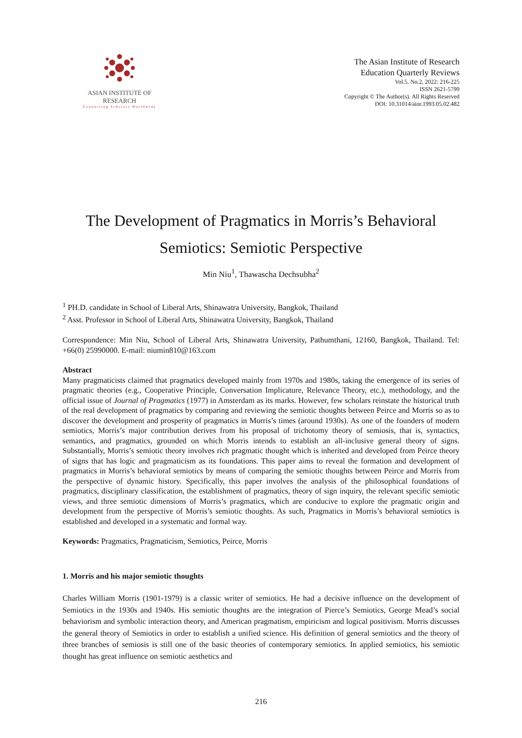ASIAN INSTITUTE OF RESEARCH
Connecting Scholars Worldwide
The Asian Institute of Research
Education Quarterly Reviews
Vol.5, No.2, 2022: 216-225
ISSN 2621-5799
Copyright © The Author(s). All Rights Reserved
DOI: 10.31014/aior.1993.05.02.482
The Development of Pragmatics in Morris’s Behavioral
Semiotics: Semiotic Perspective
Min Niu<sup>1</sup>, Thawascha Dechsubha<sup>2</sup>
<sup>1</sup> PH.D. candidate in School of Liberal Arts, Shinawatra University, Bangkok, Thailand
<sup>2</sup> Asst. Professor in School of Liberal Arts, Shinawatra University, Bangkok, Thailand
Correspondence: Min Niu, School of Liberal Arts, Shinawatra University, Pathumthani, 12160, Bangkok, Thailand. Tel: +66(0) 25990000. E-mail: niumin810@163.com
Abstract
Many pragmaticists claimed that pragmatics developed mainly from 1970s and 1980s, taking the emergence of its series of pragmatic theories (e.g., Cooperative Principle, Conversation Implicature, Relevance Theory, etc.), methodology, and the official issue of Journal of Pragmatics (1977) in Amsterdam as its marks. However, few scholars reinstate the historical truth of the real development of pragmatics by comparing and reviewing the semiotic thoughts between Peirce and Morris so as to discover the development and prosperity of pragmatics in Morris’s times (around 1930s). As one of the founders of modern semiotics, Morris’s major contribution derives from his proposal of trichotomy theory of semiosis, that is, syntactics, semantics, and pragmatics, grounded on which Morris intends to establish an all-inclusive general theory of signs. Substantially, Morris’s semiotic theory involves rich pragmatic thought which is inherited and developed from Peirce theory of signs that has logic and pragmaticism as its foundations. This paper aims to reveal the formation and development of pragmatics in Morris’s behavioral semiotics by means of comparing the semiotic thoughts between Peirce and Morris from the perspective of dynamic history. Specifically, this paper involves the analysis of the philosophical foundations of pragmatics, disciplinary classification, the establishment of pragmatics, theory of sign inquiry, the relevant specific semiotic views, and three semiotic dimensions of Morris’s pragmatics, which are conducive to explore the pragmatic origin and development from the perspective of Morris’s semiotic thoughts. As such, Pragmatics in Morris’s behavioral semiotics is established and developed in a systematic and formal way.
Keywords: Pragmatics, Pragmaticism, Semiotics, Peirce, Morris
1. Morris and his major semiotic thoughts
Charles William Morris (1901-1979) is a classic writer of semiotics. He had a decisive influence on the development of Semiotics in the 1930s and 1940s. His semiotic thoughts are the integration of Pierce’s Semiotics, George Mead’s social behaviorism and symbolic interaction theory, and American pragmatism, empiricism and logical positivism. Morris discusses the general theory of Semiotics in order to establish a unified science. His definition of general semiotics and the theory of three branches of semiosis is still one of the basic theories of contemporary semiotics. In applied semiotics, his semiotic thought has great influence on semiotic aesthetics and
216